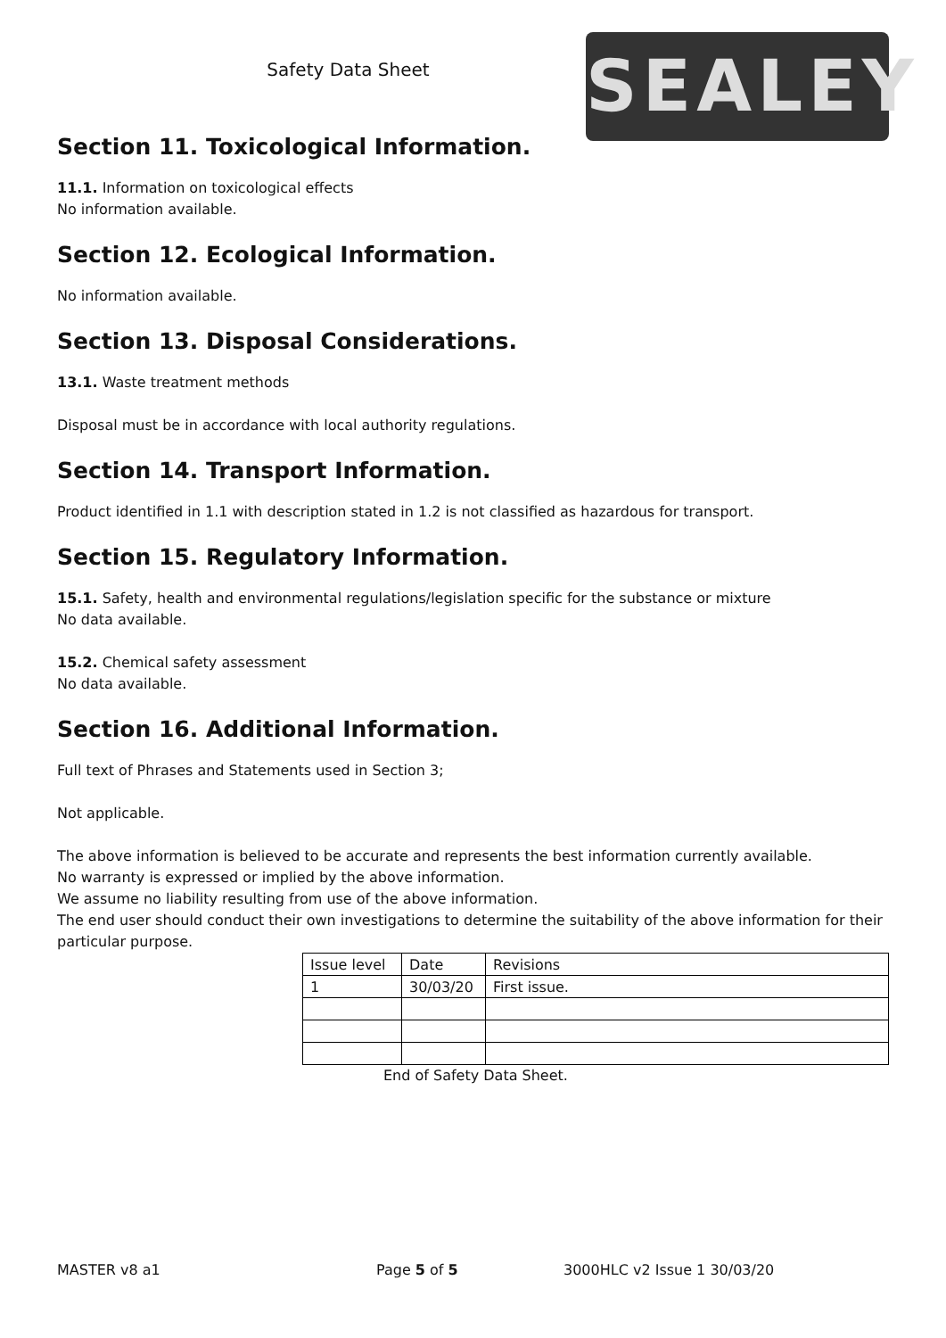Safety Data Sheet
SEALEY
Section 11. Toxicological Information.
11.1. Information on toxicological effects
No information available.
Section 12. Ecological Information.
No information available.
Section 13. Disposal Considerations.
13.1. Waste treatment methods
Disposal must be in accordance with local authority regulations.
Section 14. Transport Information.
Product identified in 1.1 with description stated in 1.2 is not classified as hazardous for transport.
Section 15. Regulatory Information.
15.1. Safety, health and environmental regulations/legislation specific for the substance or mixture
No data available.
15.2. Chemical safety assessment
No data available.
Section 16. Additional Information.
Full text of Phrases and Statements used in Section 3;
Not applicable.
The above information is believed to be accurate and represents the best information currently available.
No warranty is expressed or implied by the above information.
We assume no liability resulting from use of the above information.
The end user should conduct their own investigations to determine the suitability of the above information for their particular purpose.
| Issue level | Date | Revisions |
| 1 | 30/03/20 | First issue. |
End of Safety Data Sheet.
MASTER v8 a1 Page 5 of 5 3000HLC v2 Issue 1 30/03/20